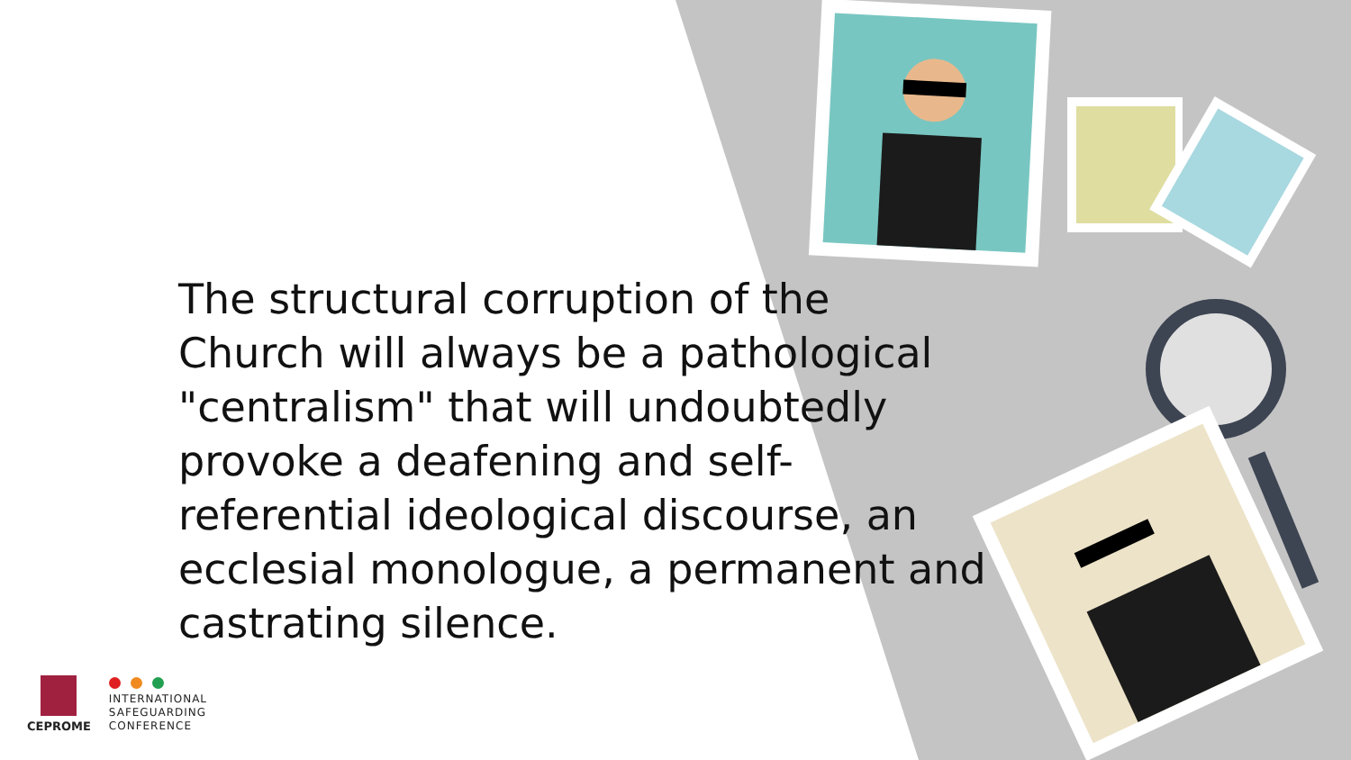The structural corruption of the Church will always be a pathological "centralism" that will undoubtedly provoke a deafening and self-referential ideological discourse, an ecclesial monologue, a permanent and castrating silence.
CEPROME
INTERNATIONAL
SAFEGUARDING
CONFERENCE